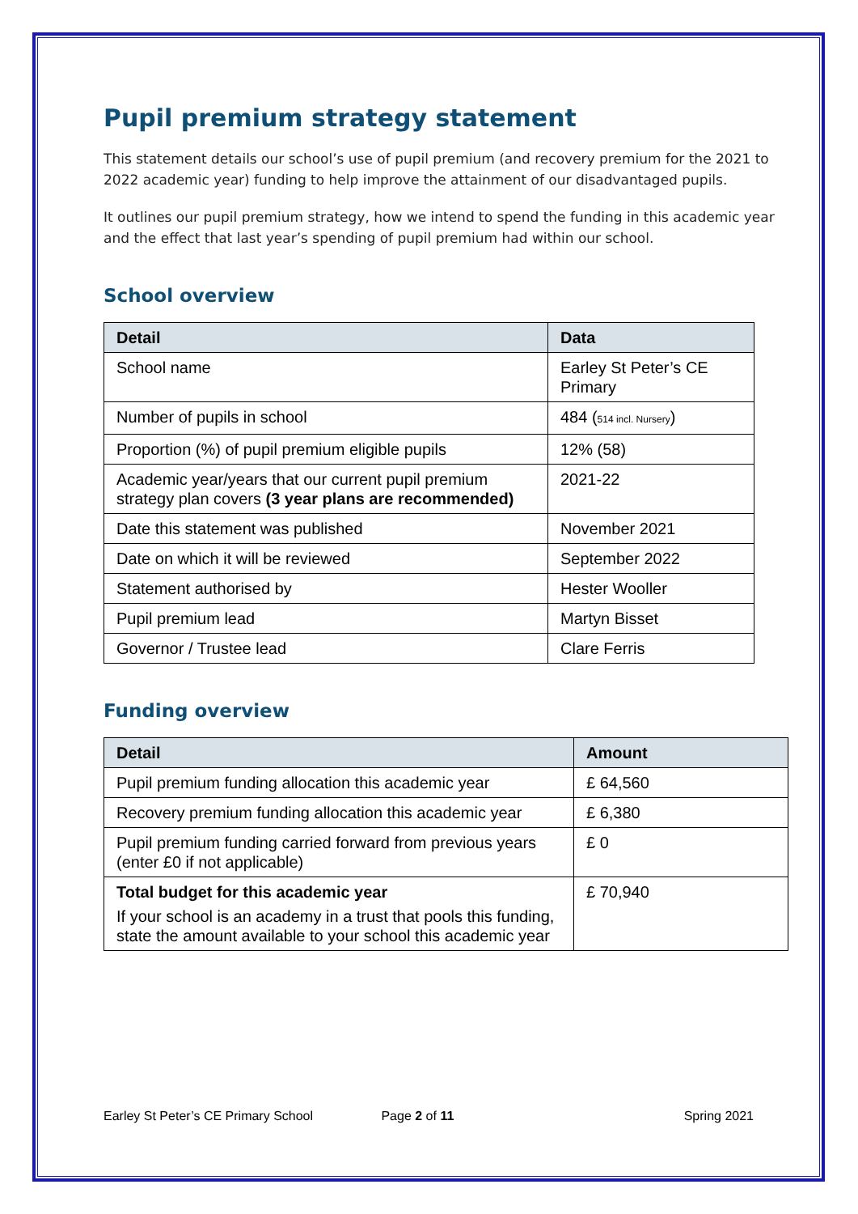Pupil premium strategy statement
This statement details our school’s use of pupil premium (and recovery premium for the 2021 to 2022 academic year) funding to help improve the attainment of our disadvantaged pupils.
It outlines our pupil premium strategy, how we intend to spend the funding in this academic year and the effect that last year’s spending of pupil premium had within our school.
School overview
| Detail | Data |
| --- | --- |
| School name | Earley St Peter’s CE Primary |
| Number of pupils in school | 484 ( 514 incl. Nursery ) |
| Proportion (%) of pupil premium eligible pupils | 12% (58) |
| Academic year/years that our current pupil premium strategy plan covers (3 year plans are recommended) | 2021-22 |
| Date this statement was published | November 2021 |
| Date on which it will be reviewed | September 2022 |
| Statement authorised by | Hester Wooller |
| Pupil premium lead | Martyn Bisset |
| Governor / Trustee lead | Clare Ferris |
Funding overview
| Detail | Amount |
| --- | --- |
| Pupil premium funding allocation this academic year | £ 64,560 |
| Recovery premium funding allocation this academic year | £ 6,380 |
| Pupil premium funding carried forward from previous years (enter £0 if not applicable) | £ 0 |
| Total budget for this academic year If your school is an academy in a trust that pools this funding, state the amount available to your school this academic year | £ 70,940 |
Earley St Peter’s CE Primary School Page 2 of 11 Spring 2021